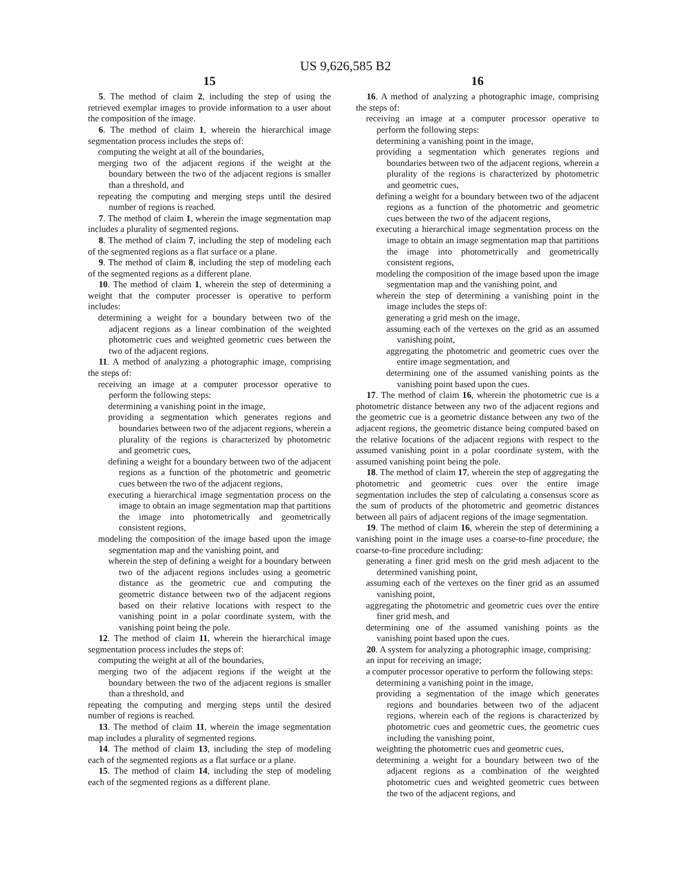US 9,626,585 B2
15
5. The method of claim 2, including the step of using the retrieved exemplar images to provide information to a user about the composition of the image.
6. The method of claim 1, wherein the hierarchical image segmentation process includes the steps of:
computing the weight at all of the boundaries,
merging two of the adjacent regions if the weight at the boundary between the two of the adjacent regions is smaller than a threshold, and
repeating the computing and merging steps until the desired number of regions is reached.
7. The method of claim 1, wherein the image segmentation map includes a plurality of segmented regions.
8. The method of claim 7, including the step of modeling each of the segmented regions as a flat surface or a plane.
9. The method of claim 8, including the step of modeling each of the segmented regions as a different plane.
10. The method of claim 1, wherein the step of determining a weight that the computer processer is operative to perform includes:
determining a weight for a boundary between two of the adjacent regions as a linear combination of the weighted photometric cues and weighted geometric cues between the two of the adjacent regions.
11. A method of analyzing a photographic image, comprising the steps of:
receiving an image at a computer processor operative to perform the following steps:
determining a vanishing point in the image,
providing a segmentation which generates regions and boundaries between two of the adjacent regions, wherein a plurality of the regions is characterized by photometric and geometric cues,
defining a weight for a boundary between two of the adjacent regions as a function of the photometric and geometric cues between the two of the adjacent regions,
executing a hierarchical image segmentation process on the image to obtain an image segmentation map that partitions the image into photometrically and geometrically consistent regions,
modeling the composition of the image based upon the image segmentation map and the vanishing point, and
wherein the step of defining a weight for a boundary between two of the adjacent regions includes using a geometric distance as the geometric cue and computing the geometric distance between two of the adjacent regions based on their relative locations with respect to the vanishing point in a polar coordinate system, with the vanishing point being the pole.
12. The method of claim 11, wherein the hierarchical image segmentation process includes the steps of:
computing the weight at all of the boundaries,
merging two of the adjacent regions if the weight at the boundary between the two of the adjacent regions is smaller than a threshold, and
repeating the computing and merging steps until the desired number of regions is reached.
13. The method of claim 11, wherein the image segmentation map includes a plurality of segmented regions.
14. The method of claim 13, including the step of modeling each of the segmented regions as a flat surface or a plane.
15. The method of claim 14, including the step of modeling each of the segmented regions as a different plane.
16
16. A method of analyzing a photographic image, comprising the steps of:
receiving an image at a computer processor operative to perform the following steps:
determining a vanishing point in the image,
providing a segmentation which generates regions and boundaries between two of the adjacent regions, wherein a plurality of the regions is characterized by photometric and geometric cues,
defining a weight for a boundary between two of the adjacent regions as a function of the photometric and geometric cues between the two of the adjacent regions,
executing a hierarchical image segmentation process on the image to obtain an image segmentation map that partitions the image into photometrically and geometrically consistent regions,
modeling the composition of the image based upon the image segmentation map and the vanishing point, and
wherein the step of determining a vanishing point in the image includes the steps of:
generating a grid mesh on the image,
assuming each of the vertexes on the grid as an assumed vanishing point,
aggregating the photometric and geometric cues over the entire image segmentation, and
determining one of the assumed vanishing points as the vanishing point based upon the cues.
17. The method of claim 16, wherein the photometric cue is a photometric distance between any two of the adjacent regions and the geometric cue is a geometric distance between any two of the adjacent regions, the geometric distance being computed based on the relative locations of the adjacent regions with respect to the assumed vanishing point in a polar coordinate system, with the assumed vanishing point being the pole.
18. The method of claim 17, wherein the step of aggregating the photometric and geometric cues over the entire image segmentation includes the step of calculating a consensus score as the sum of products of the photometric and geometric distances between all pairs of adjacent regions of the image segmentation.
19. The method of claim 16, wherein the step of determining a vanishing point in the image uses a coarse-to-fine procedure, the coarse-to-fine procedure including:
generating a finer grid mesh on the grid mesh adjacent to the determined vanishing point,
assuming each of the vertexes on the finer grid as an assumed vanishing point,
aggregating the photometric and geometric cues over the entire finer grid mesh, and
determining one of the assumed vanishing points as the vanishing point based upon the cues.
20. A system for analyzing a photographic image, comprising:
an input for receiving an image;
a computer processor operative to perform the following steps:
determining a vanishing point in the image,
providing a segmentation of the image which generates regions and boundaries between two of the adjacent regions, wherein each of the regions is characterized by photometric cues and geometric cues, the geometric cues including the vanishing point,
weighting the photometric cues and geometric cues,
determining a weight for a boundary between two of the adjacent regions as a combination of the weighted photometric cues and weighted geometric cues between the two of the adjacent regions, and